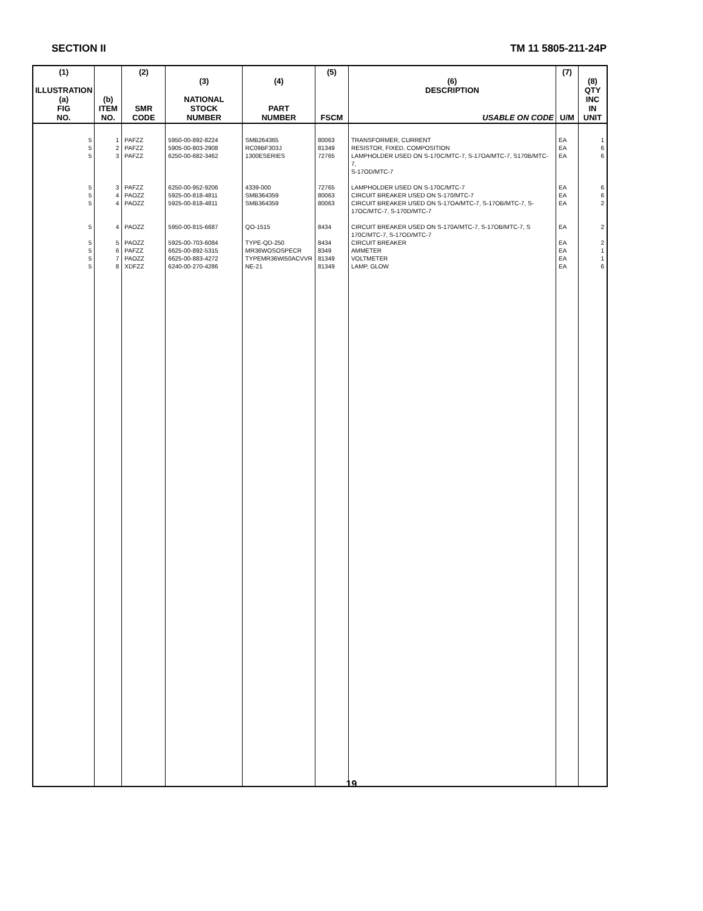SECTION II TM 11 5805-211-24P
| (1) ILLUSTRATION (a) FIG NO. | (b) ITEM NO. | (2) SMR CODE | (3) NATIONAL STOCK NUMBER | (4) PART NUMBER | (5) FSCM | (6) DESCRIPTION USABLE ON CODE | (7) U/M | (8) QTY INC IN UNIT |
| --- | --- | --- | --- | --- | --- | --- | --- | --- |
| 5 | 1 | PAFZZ | 5950-00-892-8224 | SMB264365 | 80063 | TRANSFORMER, CURRENT | EA | 1 |
| 5 | 2 | PAFZZ | 5905-00-803-2908 | RC09BF303J | 81349 | RESISTOR, FIXED, COMPOSITION | EA | 6 |
| 5 | 3 | PAFZZ | 6250-00-682-3462 | 1300ESERIES | 72765 | LAMPHOLDER USED ON S-170C/MTC-7, S-17OA/MTC-7, S170B/MTC-7, S-17OD/MTC-7 | EA | 6 |
| 5 | 3 | PAFZZ | 6250-00-952-9206 | 4339-000 | 72765 | LAMPHOLDER USED ON S-170C/MTC-7 | EA | 6 |
| 5 | 4 | PAOZZ | 5925-00-818-4811 | SMB364359 | 80063 | CIRCUIT BREAKER USED ON S-170/MTC-7 | EA | 6 |
| 5 | 4 | PAOZZ | 5925-00-818-4811 | SMB364359 | 80063 | CIRCUIT BREAKER USED ON S-17OA/MTC-7, S-17OB/MTC-7, S- 17OC/MTC-7, S-170D/MTC-7 | EA | 2 |
| 5 | 4 | PAOZZ | 5950-00-815-6687 | QO-1515 | 8434 | CIRCUIT BREAKER USED ON S-170A/MTC-7, S-17OB/MTC-7, S 170C/MTC-7, S-17OD/MTC-7 | EA | 2 |
| 5 | 5 | PAOZZ | 5925-00-703-6084 | TYPE-QD-250 | 8434 | CIRCUIT BREAKER | EA | 2 |
| 5 | 6 | PAFZZ | 6625-00-892-5315 | MR36WOSOSPECR | 8349 | AMMETER | EA | 1 |
| 5 | 7 | PAOZZ | 6625-00-883-4272 | TYPEMR36WI50ACVVR | 81349 | VOLTMETER | EA | 1 |
| 5 | 8 | XDFZZ | 6240-00-270-4286 | NE-21 | 81349 | LAMP, GLOW | EA | 6 |
19